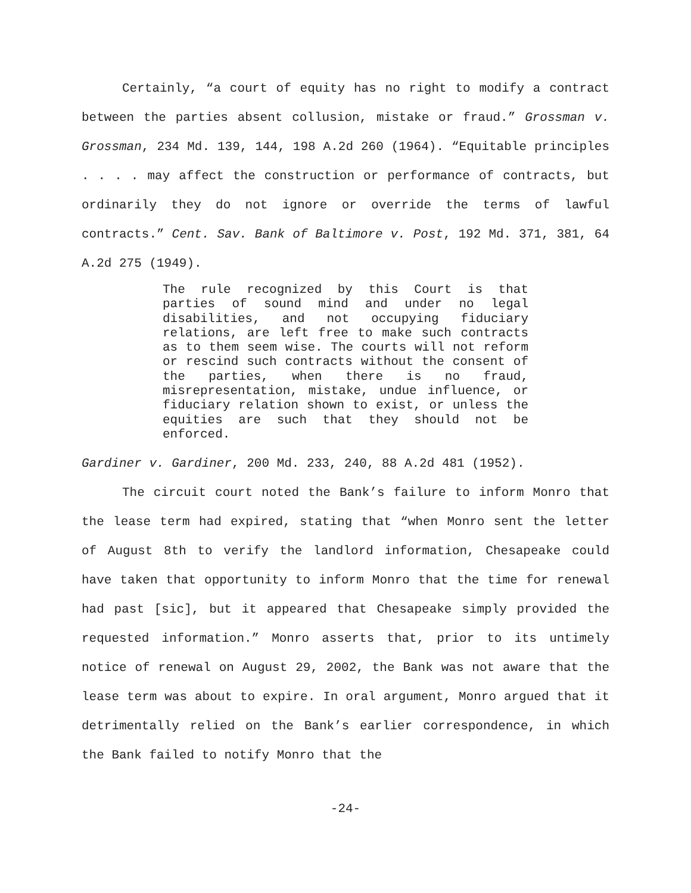Certainly, “a court of equity has no right to modify a contract between the parties absent collusion, mistake or fraud.” Grossman v. Grossman, 234 Md. 139, 144, 198 A.2d 260 (1964). “Equitable principles . . . . may affect the construction or performance of contracts, but ordinarily they do not ignore or override the terms of lawful contracts.” Cent. Sav. Bank of Baltimore v. Post, 192 Md. 371, 381, 64 A.2d 275 (1949).
The rule recognized by this Court is that parties of sound mind and under no legal disabilities, and not occupying fiduciary relations, are left free to make such contracts as to them seem wise. The courts will not reform or rescind such contracts without the consent of the parties, when there is no fraud, misrepresentation, mistake, undue influence, or fiduciary relation shown to exist, or unless the equities are such that they should not be enforced.
Gardiner v. Gardiner, 200 Md. 233, 240, 88 A.2d 481 (1952).
The circuit court noted the Bank’s failure to inform Monro that the lease term had expired, stating that “when Monro sent the letter of August 8th to verify the landlord information, Chesapeake could have taken that opportunity to inform Monro that the time for renewal had past [sic], but it appeared that Chesapeake simply provided the requested information.” Monro asserts that, prior to its untimely notice of renewal on August 29, 2002, the Bank was not aware that the lease term was about to expire. In oral argument, Monro argued that it detrimentally relied on the Bank’s earlier correspondence, in which the Bank failed to notify Monro that the
-24-